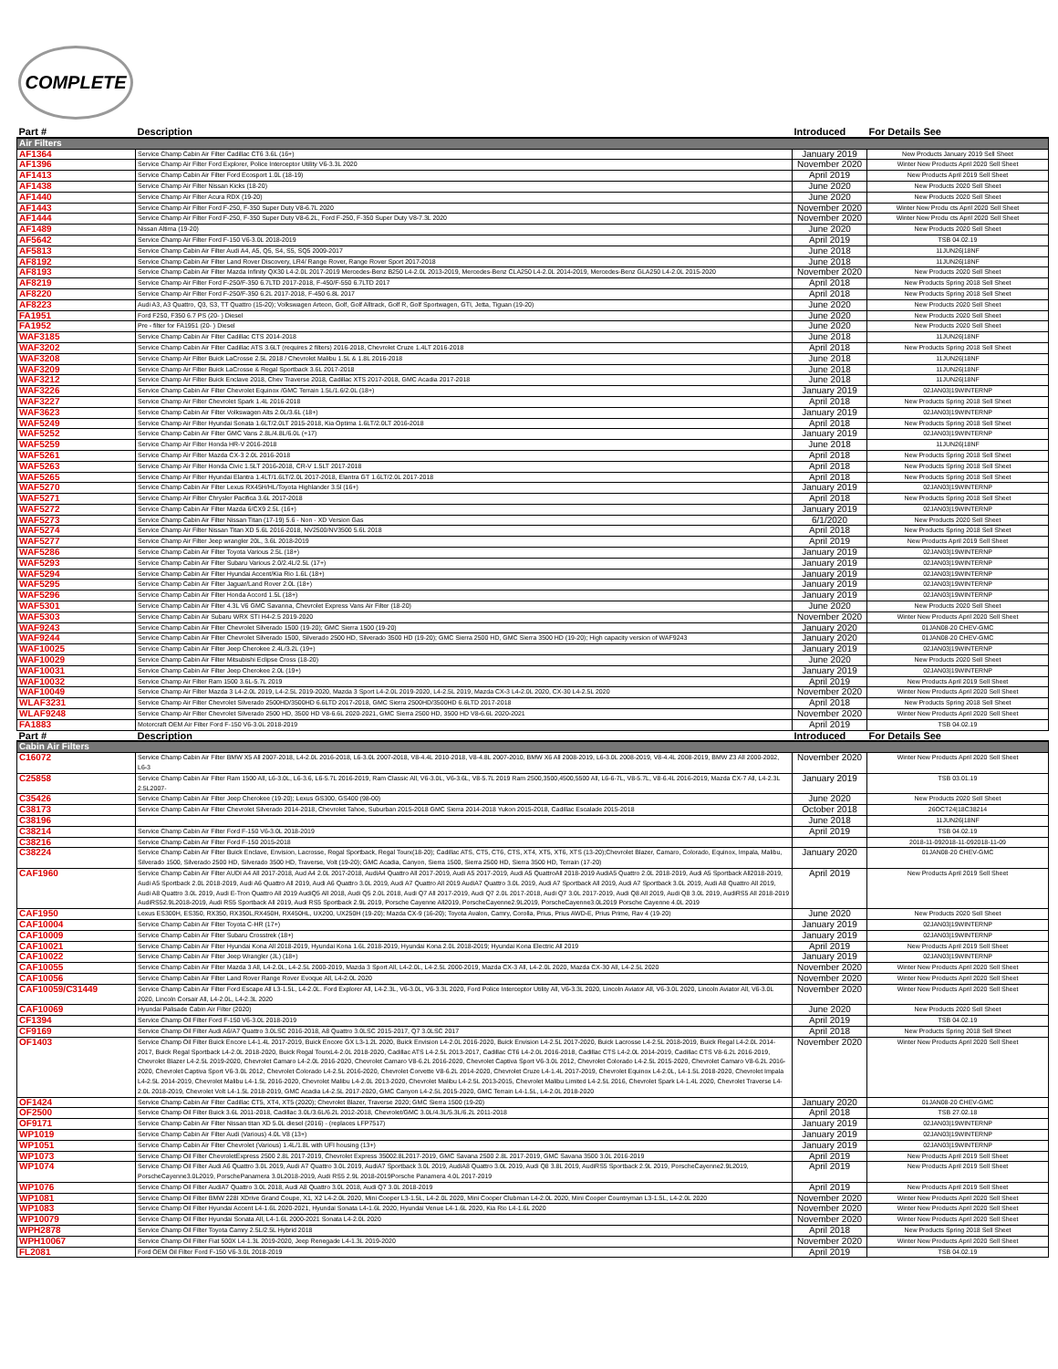COMPLETE
| Part # | Description | Introduced | For Details See |
| --- | --- | --- | --- |
| Air Filters | | | |
| AF1364 | Service Champ Cabin Air Filter Cadillac CT6 3.6L (16+) | January 2019 | New Products January 2019 Sell Sheet |
| AF1396 | Service Champ Air Filter Ford Explorer, Police Interceptor Utility V6-3.3L 2020 | November 2020 | Winter New Products April 2020 Sell Sheet |
| AF1413 | Service Champ Cabin Air Filter Ford Ecosport 1.0L (18-19) | April 2019 | New Products April 2019 Sell Sheet |
| AF1438 | Service Champ Air Filter Nissan Kicks (18-20) | June 2020 | New Products 2020 Sell Sheet |
| AF1440 | Service Champ Air Filter Acura RDX (19-20) | June 2020 | New Products 2020 Sell Sheet |
| AF1443 | Service Champ Air Filter Ford F-250, F-350 Super Duty V8-6.7L 2020 | November 2020 | Winter New Produ cts April 2020 Sell Sheet |
| AF1444 | Service Champ Air Filter Ford F-250, F-350 Super Duty V8-6.2L, Ford F-250, F-350 Super Duty V8-7.3L 2020 | November 2020 | Winter New Produ cts April 2020 Sell Sheet |
| AF1489 | Nissan Altima (19-20) | June 2020 | New Products 2020 Sell Sheet |
| AF5642 | Service Champ Air Filter Ford F-150 V6-3.0L 2018-2019 | April 2019 | TSB 04.02.19 |
| AF5813 | Service Champ Cabin Air Filter Audi A4, A5, Q5, S4, S5, SQ5 2009-2017 | June 2018 | 11JUN26/18NF |
| AF8192 | Service Champ Cabin Air Filter Land Rover Discovery, LR4/ Range Rover, Range Rover Sport 2017-2018 | June 2018 | 11JUN26/18NF |
| AF8193 | Service Champ Cabin Air Filter Mazda Infinity QX30 L4-2.0L 2017-2019 Mercedes-Benz B250 L4-2.0L 2013-2019, Mercedes-Benz CLA250 L4-2.0L 2014-2019, Mercedes-Benz GLA250 L4-2.0L 2015-2020 | November 2020 | New Products 2020 Sell Sheet |
| AF8219 | Service Champ Air Filter Ford F-250/F-350 6.7LTD 2017-2018, F-450/F-550 6.7LTD 2017 | April 2018 | New Products Spring 2018 Sell Sheet |
| AF8220 | Service Champ Air Filter Ford F-250/F-350 6.2L 2017-2018, F-450 6.8L 2017 | April 2018 | New Products Spring 2018 Sell Sheet |
| AF8223 | Audi A3, A3 Quattro, Q3, S3, TT Quattro (15-20); Volkswagen Arteon, Golf, Golf Alltrack, Golf R, Golf Sportwagen, GTI, Jetta, Tiguan (19-20) | June 2020 | New Products 2020 Sell Sheet |
| FA1951 | Ford F250, F350 6.7 PS (20- ) Diesel | June 2020 | New Products 2020 Sell Sheet |
| FA1952 | Pre - filter for FA1951 (20- ) Diesel | June 2020 | New Products 2020 Sell Sheet |
| WAF3185 | Service Champ Cabin Air Filter Cadillac CTS 2014-2018 | June 2018 | 11JUN26/18NF |
| WAF3202 | Service Champ Cabin Air Filter Cadillac ATS 3.6LT (requires 2 filters) 2016-2018, Chevrolet Cruze 1.4LT 2016-2018 | April 2018 | New Products Spring 2018 Sell Sheet |
| WAF3208 | Service Champ Air Filter Buick LaCrosse 2.5L 2018 / Chevrolet Malibu 1.5L & 1.8L 2016-2018 | June 2018 | 11JUN26/18NF |
| WAF3209 | Service Champ Air Filter Buick LaCrosse & Regal Sportback 3.6L 2017-2018 | June 2018 | 11JUN26/18NF |
| WAF3212 | Service Champ Air Filter Buick Enclave 2018, Chev Traverse 2018, Cadillac XTS 2017-2018, GMC Acadia 2017-2018 | June 2018 | 11JUN26/18NF |
| WAF3226 | Service Champ Cabin Air Filter Chevrolet Equinox /GMC Terrain 1.5L/1.6/2.0L (18+) | January 2019 | 02JAN03/19WINTERNP |
| WAF3227 | Service Champ Air Filter Chevrolet Spark 1.4L 2016-2018 | April 2018 | New Products Spring 2018 Sell Sheet |
| WAF3623 | Service Champ Cabin Air Filter Volkswagen Alts 2.0L/3.6L (18+) | January 2019 | 02JAN03/19WINTERNP |
| WAF5249 | Service Champ Air Filter Hyundai Sonata 1.6LT/2.0LT 2015-2018, Kia Optima 1.6LT/2.0LT 2016-2018 | April 2018 | New Products Spring 2018 Sell Sheet |
| WAF5252 | Service Champ Cabin Air Filter GMC Vans 2.8L/4.8L/6.0L (+17) | January 2019 | 02JAN03/19WINTERNP |
| WAF5259 | Service Champ Air Filter Honda HR-V 2016-2018 | June 2018 | 11JUN26/18NF |
| WAF5261 | Service Champ Air Filter Mazda CX-3 2.0L 2016-2018 | April 2018 | New Products Spring 2018 Sell Sheet |
| WAF5263 | Service Champ Air Filter Honda Civic 1.5LT 2016-2018, CR-V 1.5LT 2017-2018 | April 2018 | New Products Spring 2018 Sell Sheet |
| WAF5265 | Service Champ Air Filter Hyundai Elantra 1.4LT/1.6LT/2.0L 2017-2018, Elantra GT 1.6LT/2.0L 2017-2018 | April 2018 | New Products Spring 2018 Sell Sheet |
| WAF5270 | Service Champ Cabin Air Filter Lexus RX45H/HL/Toyota Highlander 3.5l (16+) | January 2019 | 02JAN03/19WINTERNP |
| WAF5271 | Service Champ Air Filter Chrysler Pacifica 3.6L 2017-2018 | April 2018 | New Products Spring 2018 Sell Sheet |
| WAF5272 | Service Champ Cabin Air Filter Mazda 6/CX9 2.5L (16+) | January 2019 | 02JAN03/19WINTERNP |
| WAF5273 | Service Champ Cabin Air Filter Nissan Titan (17-19) 5.6 - Non - XD Version Gas | 6/1/2020 | New Products 2020 Sell Sheet |
| WAF5274 | Service Champ Air Filter Nissan Titan XD 5.6L 2016-2018, NV2500/NV3500 5.6L 2018 | April 2018 | New Products Spring 2018 Sell Sheet |
| WAF5277 | Service Champ Air Filter Jeep wrangler 20L, 3.6L 2018-2019 | April 2019 | New Products April 2019 Sell Sheet |
| WAF5286 | Service Champ Cabin Air Filter Toyota Various 2.5L (18+) | January 2019 | 02JAN03/19WINTERNP |
| WAF5293 | Service Champ Cabin Air Filter Subaru Various 2.0/2.4L/2.5L (17+) | January 2019 | 02JAN03/19WINTERNP |
| WAF5294 | Service Champ Cabin Air Filter Hyundai Accent/Kia Rio 1.6L (18+) | January 2019 | 02JAN03/19WINTERNP |
| WAF5295 | Service Champ Cabin Air Filter Jaguar/Land Rover 2.0L (18+) | January 2019 | 02JAN03/19WINTERNP |
| WAF5296 | Service Champ Cabin Air Filter Honda Accord 1.5L (18+) | January 2019 | 02JAN03/19WINTERNP |
| WAF5301 | Service Champ Cabin Air Filter 4.3L V6 GMC Savanna, Chevrolet Express Vans Air Filter (18-20) | June 2020 | New Products 2020 Sell Sheet |
| WAF5303 | Service Champ Cabin Air Subaru WRX STI H4-2.5 2019-2020 | November 2020 | Winter New Products April 2020 Sell Sheet |
| WAF9243 | Service Champ Cabin Air Filter Chevrolet Silverado 1500 (19-20); GMC Sierra 1500 (19-20) | January 2020 | 01JAN08-20 CHEV-GMC |
| WAF9244 | Service Champ Cabin Air Filter Chevrolet Silverado 1500, Silverado 2500 HD, Silverado 3500 HD (19-20); GMC Sierra 2500 HD, GMC Sierra 3500 HD (19-20); High capacity version of WAF9243 | January 2020 | 01JAN08-20 CHEV-GMC |
| WAF10025 | Service Champ Cabin Air Filter Jeep Cherokee 2.4L/3.2L (19+) | January 2019 | 02JAN03/19WINTERNP |
| WAF10029 | Service Champ Cabin Air Filter Mitsubishi Eclipse Cross (18-20) | June 2020 | New Products 2020 Sell Sheet |
| WAF10031 | Service Champ Cabin Air Filter Jeep Cherokee 2.0L (19+) | January 2019 | 02JAN03/19WINTERNP |
| WAF10032 | Service Champ Air Filter Ram 1500 3.6L-5.7L 2019 | April 2019 | New Products April 2019 Sell Sheet |
| WAF10049 | Service Champ Air Filter Mazda 3 L4-2.0L 2019, L4-2.5L 2019-2020, Mazda 3 Sport L4-2.0L 2019-2020, L4-2.5L 2019, Mazda CX-3 L4-2.0L 2020, CX-30 L4-2.5L 2020 | November 2020 | Winter New Products April 2020 Sell Sheet |
| WLAF3231 | Service Champ Air Filter Chevrolet Silverado 2500HD/3500HD 6.6LTD 2017-2018, GMC Sierra 2500HD/3500HD 6.6LTD 2017-2018 | April 2018 | New Products Spring 2018 Sell Sheet |
| WLAF9248 | Service Champ Air Filter Chevrolet Silverado 2500 HD, 3500 HD V8-6.6L 2020-2021, GMC Sierra 2500 HD, 3500 HD V8-6.6L 2020-2021 | November 2020 | Winter New Products April 2020 Sell Sheet |
| FA1883 | Motorcraft OEM Air Filter Ford F-150 V6-3.0L 2018-2019 | April 2019 | TSB 04.02.19 |
| Part # | Description | Introduced | For Details See |
| Cabin Air Filters | | | |
| C16072 | Service Champ Cabin Air Filter BMW X5 All 2007-2018, L4-2.0L 2016-2018, L6-3.0L 2007-2018, V8-4.4L 2010-2018, V8-4.8L 2007-2010, BMW X6 All 2008-2019, L6-3.0L 2008-2019, V8-4.4L 2008-2019, BMW Z3 All 2000-2002, L6-3 | November 2020 | Winter New Products April 2020 Sell Sheet |
| C25858 | Service Champ Cabin Air Filter Ram 1500 All, L6-3.0L, L6-3.6, L6-5.7L 2016-2019, Ram Classic All, V6-3.0L, V6-3.6L, V8-5.7L 2019 Ram 2500,3500,4500,5500 All, L6-6-7L, V8-5.7L, V8-6.4L 2016-2019, Mazda CX-7 All, L4-2.3L 2.5L2007- | January 2019 | TSB 03.01.19 |
| C35426 | Service Champ Cabin Air Filter Jeep Cherokee (19-20); Lexus GS300, GS400 (98-00) | June 2020 | New Products 2020 Sell Sheet |
| C38173 | Service Champ Cabin Air Filter Chevrolet Silverado 2014-2018, Chevrolet Tahoe, Suburban 2015-2018 GMC Sierra 2014-2018 Yukon 2015-2018, Cadillac Escalade 2015-2018 | October 2018 | 26OCT24/18C38214 |
| C38196 | | June 2018 | 11JUN26/18NF |
| C38214 | Service Champ Cabin Air Filter Ford F-150 V6-3.0L 2018-2019 | April 2019 | TSB 04.02.19 |
| C38216 | Service Champ Cabin Air Filter Ford F-150 2015-2018 | | 2018-11-092018-11-092018-11-09 |
| C38224 | Service Champ Cabin Air Filter Buick Enclave, Envision, Lacrosse, Regal Sportback, Regal Tourx(18-20); Cadillac ATS, CT5, CT6, CTS, XT4, XT5, XT6, XTS (13-20);Chevrolet Blazer, Camaro, Colorado, Equinox, Impala, Malibu, Silverado 1500, Silverado 2500 HD, Silverado 3500 HD, Traverse, Volt (19-20); GMC Acadia, Canyon, Sierra 1500, Sierra 2500 HD, Sierra 3500 HD, Terrain (17-20) | January 2020 | 01JAN08-20 CHEV-GMC |
| CAF1960 | Service Champ Cabin Air Filter AUDI A4 All 2017-2018, Aud A4 2.0L 2017-2018, AudiA4 Quattro All 2017-2019, Audi A5 2017-2019, Audi A5 QuattroAll 2018-2019 AudiA5 Quattro 2.0L 2018-2019, Audi A5 Sportback All2018-2019, Audi A5 Sportback 2.0L 2018-2019, Audi A6 Quattro All 2019, Audi A6 Quattro 3.0L 2019, Audi A7 Quattro All 2019 AudiA7 Quattro 3.0L 2019, Audi A7 Sportback All 2019, Audi A7 Sportback 3.0L 2019, Audi A8 Quattro All 2019, Audi A8 Quattro 3.0L 2019, Audi E-Tron Quattro All 2019 AudiQ5 All 2018, Audi Q5 2.0L 2018, Audi Q7 All 2017-2019, Audi Q7 2.0L 2017-2018, Audi Q7 3.0L 2017-2019, Audi Q8 All 2019, Audi Q8 3.0L 2019, AudiRS5 All 2018-2019 AudiRS52.9L2018-2019, Audi RS5 Sportback All 2019, Audi RS5 Sportback 2.9L 2019, Porsche Cayenne All2019, PorscheCayenne2.9L2019, PorscheCayenne3.0L2019 Porsche Cayenne 4.0L 2019 | April 2019 | New Products April 2019 Sell Sheet |
| CAF1950 | Lexus ES300H, ES350, RX350, RX350L,RX450H, RX450HL, UX200, UX250H (19-20); Mazda CX-9 (16-20); Toyota Avalon, Camry, Corolla, Prius, Prius AWD-E, Prius Prime, Rav 4 (19-20) | June 2020 | New Products 2020 Sell Sheet |
| CAF10004 | Service Champ Cabin Air Filter Toyota C-HR (17+) | January 2019 | 02JAN03/19WINTERNP |
| CAF10009 | Service Champ Cabin Air Filter Subaru Crosstrek (18+) | January 2019 | 02JAN03/19WINTERNP |
| CAF10021 | Service Champ Cabin Air Filter Hyundai Kona All 2018-2019, Hyundai Kona 1.6L 2018-2019, Hyundai Kona 2.0L 2018-2019; Hyundai Kona Electric All 2019 | April 2019 | New Products April 2019 Sell Sheet |
| CAF10022 | Service Champ Cabin Air Filter Jeep Wrangler (JL) (18+) | January 2019 | 02JAN03/19WINTERNP |
| CAF10055 | Service Champ Cabin Air Filter Mazda 3 All, L4-2.0L, L4-2.5L 2000-2019, Mazda 3 Sport All, L4-2.0L, L4-2.5L 2000-2019, Mazda CX-3 All, L4-2.0L 2020, Mazda CX-30 All, L4-2.5L 2020 | November 2020 | Winter New Products April 2020 Sell Sheet |
| CAF10056 | Service Champ Cabin Air Filter Land Rover Range Rover Evoque All, L4-2.0L 2020 | November 2020 | Winter New Products April 2020 Sell Sheet |
| CAF10059/C31449 | Service Champ Cabin Air Filter Ford Escape All L3-1.5L, L4-2.0L. Ford Explorer All, L4-2.3L, V6-3.0L, V6-3.3L 2020, Ford Police Interceptor Utility All, V6-3.3L 2020, Lincoln Aviator All, V6-3.0L 2020, Lincoln Aviator All, V6-3.0L 2020, Lincoln Corsair All, L4-2.0L, L4-2.3L 2020 | November 2020 | Winter New Products April 2020 Sell Sheet |
| CAF10069 | Hyundai Palisade Cabin Air Filter (2020) | June 2020 | New Products 2020 Sell Sheet |
| CF1394 | Service Champ Oil Filter Ford F-150 V6-3.0L 2018-2019 | April 2019 | TSB 04.02.19 |
| CF9169 | Service Champ Oil Filter Audi A6/A7 Quattro 3.0LSC 2016-2018, A8 Quattro 3.0LSC 2015-2017, Q7 3.0LSC 2017 | April 2018 | New Products Spring 2018 Sell Sheet |
| OF1403 | Service Champ Oil Filter Buick Encore L4-1.4L 2017-2019, Buick Encore GX L3-1.2L 2020, Buick Envision L4-2.0L 2016-2020, Buick Envision L4-2.5L 2017-2020, Buick Lacrosse L4-2.5L 2018-2019, Buick Regal L4-2.0L 2014-2017, Buick Regal Sportback L4-2.0L 2018-2020, Buick Regal TourxL4-2.0L 2018-2020, Cadillac ATS L4-2.5L 2013-2017, Cadillac CT6 L4-2.0L 2016-2018, Cadillac CTS L4-2.0L 2014-2019, Cadillac CTS V8-6.2L 2016-2019, Chevrolet Blazer L4-2.5L 2019-2020, Chevrolet Camaro L4-2.0L 2016-2020, Chevrolet Camaro V8-6.2L 2016-2020, Chevrolet Captiva Sport V6-3.0L 2012, Chevrolet Colorado L4-2.5L 2015-2020, Chevrolet Camaro V8-6.2L 2016-2020, Chevrolet Captiva Sport V6-3.0L 2012, Chevrolet Colorado L4-2.5L 2016-2020, Chevrolet Corvette V8-6.2L 2014-2020, Chevrolet Cruze L4-1.4L 2017-2019, Chevrolet Equinox L4-2.0L, L4-1.5L 2018-2020, Chevrolet Impala L4-2.5L 2014-2019, Chevrolet Malibu L4-1.5L 2016-2020, Chevrolet Malibu L4-2.0L 2013-2020, Chevrolet Malibu L4-2.5L 2013-2015, Chevrolet Malibu Limited L4-2.5L 2016, Chevrolet Spark L4-1.4L 2020, Chevrolet Traverse L4-2.0L 2018-2019, Chevrolet Volt L4-1.5L 2018-2019, GMC Acadia L4-2.5L 2017-2020, GMC Canyon L4-2.5L 2015-2020, GMC Terrain L4-1.5L, L4-2.0L 2018-2020 | November 2020 | Winter New Products April 2020 Sell Sheet |
| OF1424 | Service Champ Cabin Air Filter Cadillac CT5, XT4, XT5 (2020); Chevrolet Blazer, Traverse 2020; GMC Sierra 1500 (19-20) | January 2020 | 01JAN08-20 CHEV-GMC |
| OF2500 | Service Champ Oil Filter Buick 3.6L 2011-2018, Cadillac 3.0L/3.6L/6.2L 2012-2018, Chevrolet/GMC 3.0L/4.3L/5.3L/6.2L 2011-2018 | April 2018 | TSB 27.02.18 |
| OF9171 | Service Champ Cabin Air Filter Nissan titan XD 5.0L diesel (2016) - (replaces LFP7517) | January 2019 | 02JAN03/19WINTERNP |
| WP1019 | Service Champ Cabin Air Filter Audi (Various) 4.0L V8 (13+) | January 2019 | 02JAN03/19WINTERNP |
| WP1051 | Service Champ Cabin Air Filter Chevrolet (Various) 1.4L/1.8L with UFI housing (13+) | January 2019 | 02JAN03/19WINTERNP |
| WP1073 | Service Champ Oil Filter ChevroletExpress 2500 2.8L 2017-2019, Chevrolet Express 35002.8L2017-2019, GMC Savana 2500 2.8L 2017-2019, GMC Savana 3500 3.0L 2016-2019 | April 2019 | New Products April 2019 Sell Sheet |
| WP1074 | Service Champ Oil Filter Audi A6 Quattro 3.0L 2019, Audi A7 Quattro 3.0L 2019, AudiA7 Sportback 3.0L 2019, AudiA8 Quattro 3.0L 2019, Audi Q8 3.8L 2019, AudiRS5 Sportback 2.9L 2019, PorscheCayenne2.9L2019, PorscheCayenne3.0L2019, PorschePanamera 3.0L2018-2019, Audi RS5 2.9L 2018-2019Porsche Panamera 4.0L 2017-2019 | April 2019 | New Products April 2019 Sell Sheet |
| WP1076 | Service Champ Oil Filter AudiA7 Quattro 3.0L 2018, Audi A8 Quattro 3.0L 2018, Audi Q7 3.0L 2018-2019 | April 2019 | New Products April 2019 Sell Sheet |
| WP1081 | Service Champ Oil Filter BMW 228I XDrive Grand Coupe, X1, X2 L4-2.0L 2020, Mini Cooper L3-1.5L, L4-2.0L 2020, Mini Cooper Clubman L4-2.0L 2020, Mini Cooper Countryman L3-1.5L, L4-2.0L 2020 | November 2020 | Winter New Products April 2020 Sell Sheet |
| WP1083 | Service Champ Oil Filter Hyundai Accent L4-1.6L 2020-2021, Hyundai Sonata L4-1.6L 2020, Hyundai Venue L4-1.6L 2020, Kia Rio L4-1.6L 2020 | November 2020 | Winter New Products April 2020 Sell Sheet |
| WP10079 | Service Champ Oil Filter Hyundai Sonata All, L4-1.6L 2000-2021 Sonata L4-2.0L 2020 | November 2020 | Winter New Products April 2020 Sell Sheet |
| WPH2878 | Service Champ Oil Filter Toyota Camry 2.5L/2.5L Hybrid 2018 | April 2018 | New Products Spring 2018 Sell Sheet |
| WPH10067 | Service Champ Oil Filter Fiat 500X L4-1.3L 2019-2020, Jeep Renegade L4-1.3L 2019-2020 | November 2020 | Winter New Products April 2020 Sell Sheet |
| FL2081 | Ford OEM Oil Filter Ford F-150 V6-3.0L 2018-2019 | April 2019 | TSB 04.02.19 |